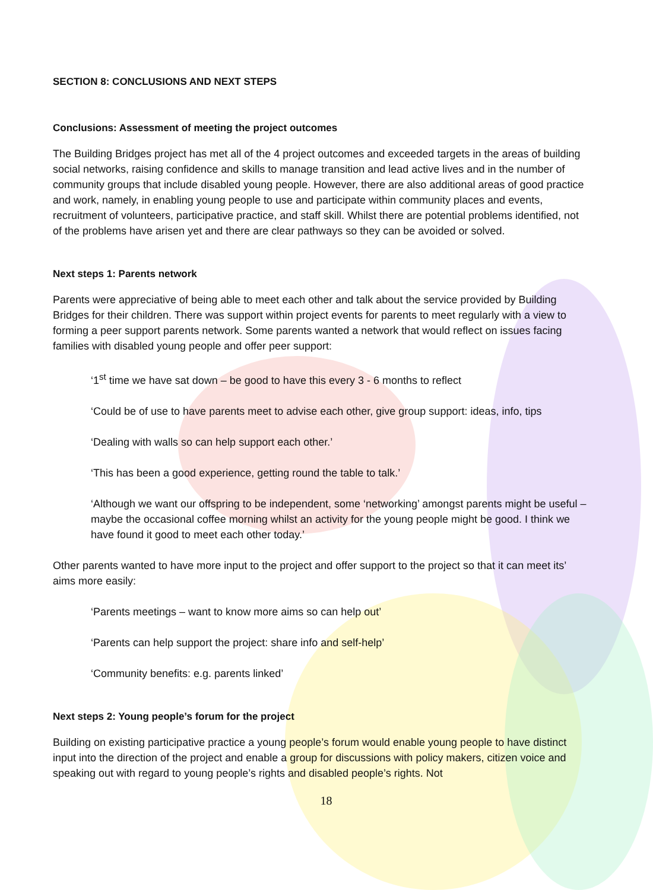SECTION 8: CONCLUSIONS AND NEXT STEPS
Conclusions: Assessment of meeting the project outcomes
The Building Bridges project has met all of the 4 project outcomes and exceeded targets in the areas of building social networks, raising confidence and skills to manage transition and lead active lives and in the number of community groups that include disabled young people. However, there are also additional areas of good practice and work, namely, in enabling young people to use and participate within community places and events, recruitment of volunteers, participative practice, and staff skill. Whilst there are potential problems identified, not of the problems have arisen yet and there are clear pathways so they can be avoided or solved.
Next steps 1: Parents network
Parents were appreciative of being able to meet each other and talk about the service provided by Building Bridges for their children. There was support within project events for parents to meet regularly with a view to forming a peer support parents network. Some parents wanted a network that would reflect on issues facing families with disabled young people and offer peer support:
‘1<sup>st</sup> time we have sat down – be good to have this every 3 - 6 months to reflect
‘Could be of use to have parents meet to advise each other, give group support: ideas, info, tips
‘Dealing with walls so can help support each other.’
‘This has been a good experience, getting round the table to talk.’
‘Although we want our offspring to be independent, some ‘networking’ amongst parents might be useful – maybe the occasional coffee morning whilst an activity for the young people might be good. I think we have found it good to meet each other today.’
Other parents wanted to have more input to the project and offer support to the project so that it can meet its’ aims more easily:
‘Parents meetings – want to know more aims so can help out’
‘Parents can help support the project: share info and self-help’
‘Community benefits: e.g. parents linked’
Next steps 2: Young people’s forum for the project
Building on existing participative practice a young people’s forum would enable young people to have distinct input into the direction of the project and enable a group for discussions with policy makers, citizen voice and speaking out with regard to young people’s rights and disabled people’s rights. Not
18